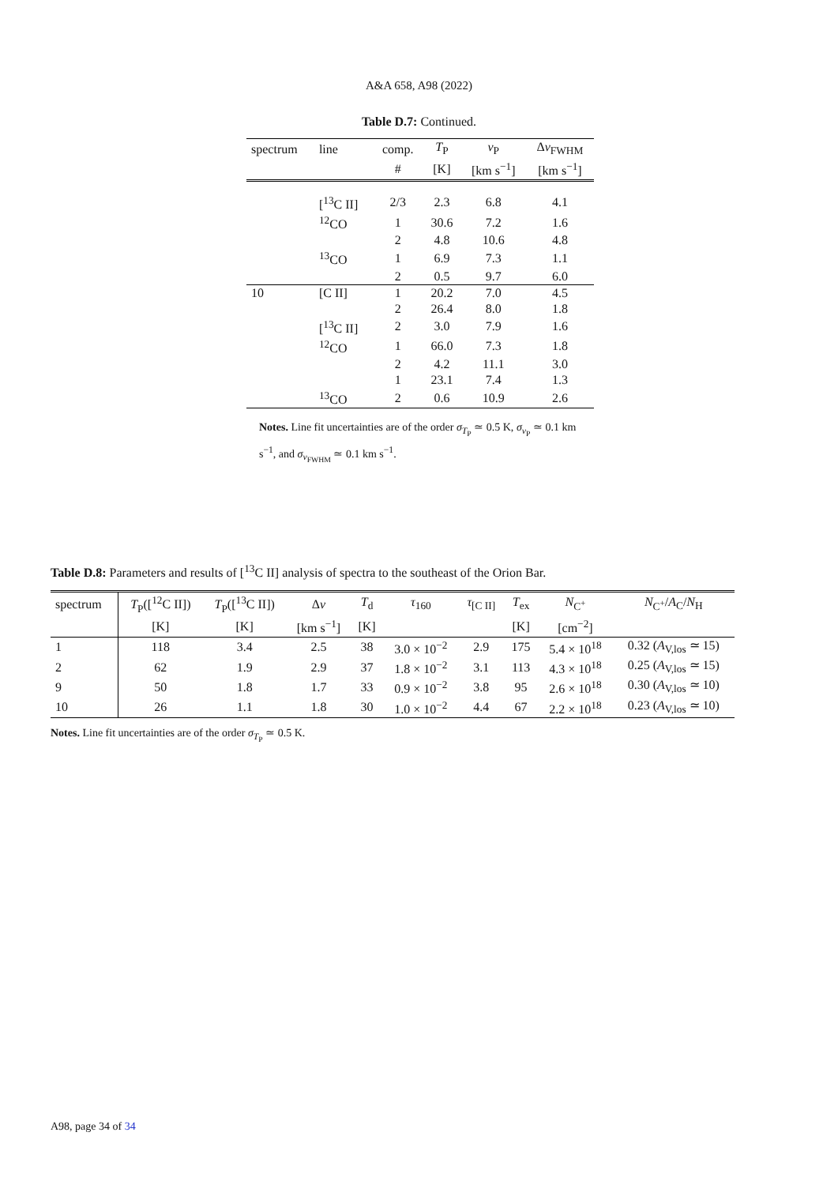A&A 658, A98 (2022)
Table D.7: Continued.
| spectrum | line | comp. | T<sub>P</sub> | v<sub>P</sub> | Δ v<sub>FWHM</sub> |
| --- | --- | --- | --- | --- | --- |
| | | # | [K] | [km s<sup>−1</sup>] | [km s<sup>−1</sup>] |
| | [<sup>13</sup>C II] | 2/3 | 2.3 | 6.8 | 4.1 |
| | <sup>12</sup>CO | 1 | 30.6 | 7.2 | 1.6 |
| | | 2 | 4.8 | 10.6 | 4.8 |
| | <sup>13</sup>CO | 1 | 6.9 | 7.3 | 1.1 |
| | | 2 | 0.5 | 9.7 | 6.0 |
| 10 | [C II] | 1 | 20.2 | 7.0 | 4.5 |
| | | 2 | 26.4 | 8.0 | 1.8 |
| | [<sup>13</sup>C II] | 2 | 3.0 | 7.9 | 1.6 |
| | <sup>12</sup>CO | 1 | 66.0 | 7.3 | 1.8 |
| | | 2 | 4.2 | 11.1 | 3.0 |
| | | 1 | 23.1 | 7.4 | 1.3 |
| | <sup>13</sup>CO | 2 | 0.6 | 10.9 | 2.6 |
Notes. Line fit uncertainties are of the order σ<sub>T<sub>P</sub></sub> ≃ 0.5 K, σ<sub>v<sub>P</sub></sub> ≃ 0.1 km s<sup>−1</sup>, and σ<sub>v<sub>FWHM</sub></sub> ≃ 0.1 km s<sup>−1</sup>.
Table D.8: Parameters and results of [<sup>13</sup>C II] analysis of spectra to the southeast of the Orion Bar.
| spectrum | T<sub>P</sub>([<sup>12</sup>C II]) | T<sub>P</sub>([<sup>13</sup>C II]) | Δ v | T<sub>d</sub> | τ<sub>160</sub> | τ<sub>[C II]</sub> | T<sub>ex</sub> | N<sub>C<sup>+</sup></sub> | N<sub>C<sup>+</sup></sub>/ A<sub>C</sub>/ N<sub>H</sub> |
| | [K] | [K] | [km s<sup>−1</sup>] | [K] | | | [K] | [cm<sup>−2</sup>] | |
| 1 | 118 | 3.4 | 2.5 | 38 | 3.0 × 10<sup>−2</sup> | 2.9 | 175 | 5.4 × 10<sup>18</sup> | 0.32 ( A<sub>V,los</sub> ≃ 15) |
| 2 | 62 | 1.9 | 2.9 | 37 | 1.8 × 10<sup>−2</sup> | 3.1 | 113 | 4.3 × 10<sup>18</sup> | 0.25 ( A<sub>V,los</sub> ≃ 15) |
| 9 | 50 | 1.8 | 1.7 | 33 | 0.9 × 10<sup>−2</sup> | 3.8 | 95 | 2.6 × 10<sup>18</sup> | 0.30 ( A<sub>V,los</sub> ≃ 10) |
| 10 | 26 | 1.1 | 1.8 | 30 | 1.0 × 10<sup>−2</sup> | 4.4 | 67 | 2.2 × 10<sup>18</sup> | 0.23 ( A<sub>V,los</sub> ≃ 10) |
Notes. Line fit uncertainties are of the order σ<sub>T<sub>P</sub></sub> ≃ 0.5 K.
A98, page 34 of 34